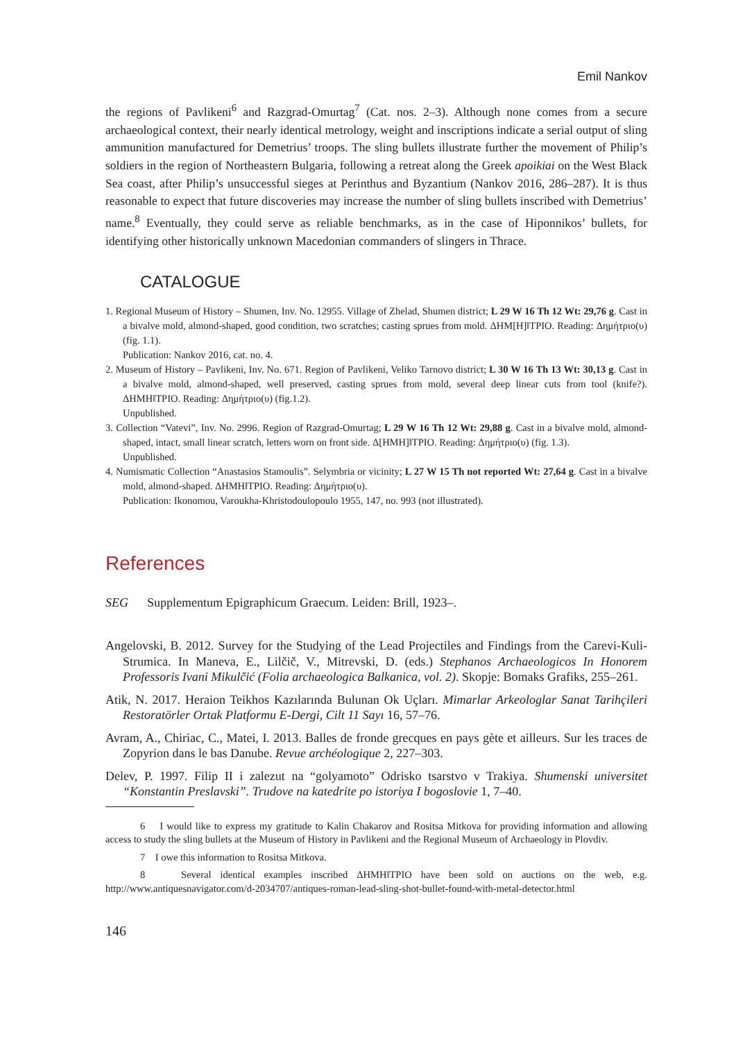Emil Nankov
the regions of Pavlikeni<sup>6</sup> and Razgrad-Omurtag<sup>7</sup> (Cat. nos. 2–3). Although none comes from a secure archaeological context, their nearly identical metrology, weight and inscriptions indicate a serial output of sling ammunition manufactured for Demetrius’ troops. The sling bullets illustrate further the movement of Philip’s soldiers in the region of Northeastern Bulgaria, following a retreat along the Greek apoikiai on the West Black Sea coast, after Philip’s unsuccessful sieges at Perinthus and Byzantium (Nankov 2016, 286–287). It is thus reasonable to expect that future discoveries may increase the number of sling bullets inscribed with Demetrius’ name.<sup>8</sup> Eventually, they could serve as reliable benchmarks, as in the case of Hiponnikos’ bullets, for identifying other historically unknown Macedonian commanders of slingers in Thrace.
CATALOGUE
1. Regional Museum of History – Shumen, Inv. No. 12955. Village of Zhelad, Shumen district; L 29 W 16 Th 12 Wt: 29,76 g. Cast in a bivalve mold, almond-shaped, good condition, two scratches; casting sprues from mold. ΔΗΜ[Η]‖ΤΡΙΟ. Reading: Δημήτριο(υ) (fig. 1.1).
Publication: Nankov 2016, cat. no. 4.
2. Museum of History – Pavlikeni, Inv. No. 671. Region of Pavlikeni, Veliko Tarnovo district; L 30 W 16 Th 13 Wt: 30,13 g. Cast in a bivalve mold, almond-shaped, well preserved, casting sprues from mold, several deep linear cuts from tool (knife?). ΔΗΜΗ‖ΤΡΙΟ. Reading: Δημήτριο(υ) (fig.1.2).
Unpublished.
3. Collection “Vatevi”, Inv. No. 2996. Region of Razgrad-Omurtag; L 29 W 16 Th 12 Wt: 29,88 g. Cast in a bivalve mold, almond-shaped, intact, small linear scratch, letters worn on front side. Δ[ΗΜΗ]‖ΤΡΙΟ. Reading: Δημήτριο(υ) (fig. 1.3).
Unpublished.
4. Numismatic Collection “Anastasios Stamoulis”. Selymbria or vicinity; L 27 W 15 Th not reported Wt: 27,64 g. Cast in a bivalve mold, almond-shaped. ΔΗΜΗ‖ΤΡΙΟ. Reading: Δημήτριο(υ).
Publication: Ikonomou, Varoukha-Khristodoulopoulo 1955, 147, no. 993 (not illustrated).
References
SEG Supplementum Epigraphicum Graecum. Leiden: Brill, 1923–.
Angelovski, B. 2012. Survey for the Studying of the Lead Projectiles and Findings from the Care­vi-Kuli-Strumica. In Maneva, E., Lilčič, V., Mitrevski, D. (eds.) Stephanos Archaeologicos In Honorem Professoris Ivani Mikulčić (Folia archaeologica Balkanica, vol. 2). Skopje: Bomaks Grafiks, 255–261.
Atik, N. 2017. Heraion Teikhos Kazılarında Bulunan Ok Uçları. Mimarlar Arkeologlar Sanat Tari­hçileri Restoratörler Ortak Platformu E-Dergi, Cilt 11 Sayı 16, 57–76.
Avram, A., Chiriac, C., Matei, I. 2013. Balles de fronde grecques en pays gète et ailleurs. Sur les traces de Zopyrion dans le bas Danube. Revue archéologique 2, 227–303.
Delev, P. 1997. Filip II i zalezut na “golyamoto” Odrisko tsarstvo v Trakiya. Shumenski universitet “Konstantin Preslavski”. Trudove na katedrite po istoriya I bogoslovie 1, 7–40.
6 I would like to express my gratitude to Kalin Chakarov and Rositsa Mitkova for providing information and allowing access to study the sling bullets at the Museum of History in Pavlikeni and the Regional Museum of Archaeology in Plovdiv.
7 I owe this information to Rositsa Mitkova.
8 Several identical examples inscribed ΔΗΜΗ‖ΤΡΙΟ have been sold on auctions on the web, e.g. http://www.antiquesnavigator.com/d-2034707/antiques-roman-lead-sling-shot-bullet-found-with-metal-detector.html
146